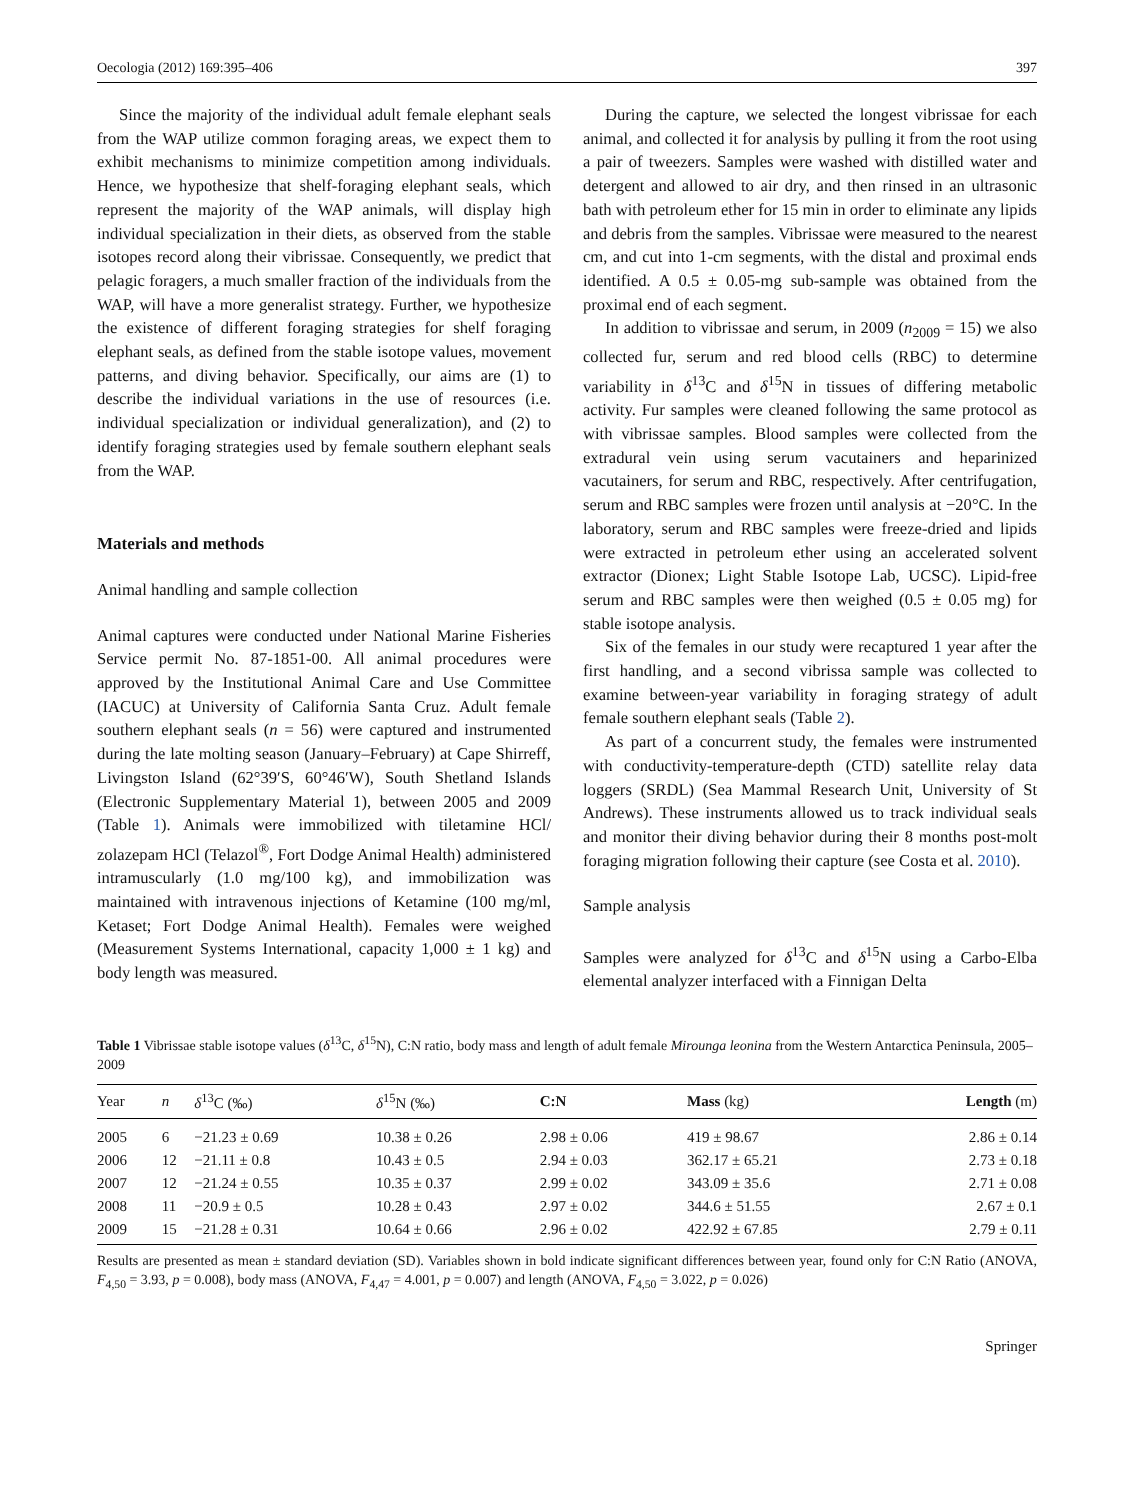Oecologia (2012) 169:395–406 397
Since the majority of the individual adult female elephant seals from the WAP utilize common foraging areas, we expect them to exhibit mechanisms to minimize competition among individuals. Hence, we hypothesize that shelf-foraging elephant seals, which represent the majority of the WAP animals, will display high individual specialization in their diets, as observed from the stable isotopes record along their vibrissae. Consequently, we predict that pelagic foragers, a much smaller fraction of the individuals from the WAP, will have a more generalist strategy. Further, we hypothesize the existence of different foraging strategies for shelf foraging elephant seals, as defined from the stable isotope values, movement patterns, and diving behavior. Specifically, our aims are (1) to describe the individual variations in the use of resources (i.e. individual specialization or individual generalization), and (2) to identify foraging strategies used by female southern elephant seals from the WAP.
Materials and methods
Animal handling and sample collection
Animal captures were conducted under National Marine Fisheries Service permit No. 87-1851-00. All animal procedures were approved by the Institutional Animal Care and Use Committee (IACUC) at University of California Santa Cruz. Adult female southern elephant seals (n = 56) were captured and instrumented during the late molting season (January–February) at Cape Shirreff, Livingston Island (62°39′S, 60°46′W), South Shetland Islands (Electronic Supplementary Material 1), between 2005 and 2009 (Table 1). Animals were immobilized with tiletamine HCl/ zolazepam HCl (Telazol<sup>®</sup>, Fort Dodge Animal Health) administered intramuscularly (1.0 mg/100 kg), and immobilization was maintained with intravenous injections of Ketamine (100 mg/ml, Ketaset; Fort Dodge Animal Health). Females were weighed (Measurement Systems International, capacity 1,000 ± 1 kg) and body length was measured.
During the capture, we selected the longest vibrissae for each animal, and collected it for analysis by pulling it from the root using a pair of tweezers. Samples were washed with distilled water and detergent and allowed to air dry, and then rinsed in an ultrasonic bath with petroleum ether for 15 min in order to eliminate any lipids and debris from the samples. Vibrissae were measured to the nearest cm, and cut into 1-cm segments, with the distal and proximal ends identified. A 0.5 ± 0.05-mg sub-sample was obtained from the proximal end of each segment.
In addition to vibrissae and serum, in 2009 (n<sub>2009</sub> = 15) we also collected fur, serum and red blood cells (RBC) to determine variability in δ<sup>13</sup>C and δ<sup>15</sup>N in tissues of differing metabolic activity. Fur samples were cleaned following the same protocol as with vibrissae samples. Blood samples were collected from the extradural vein using serum vacutainers and heparinized vacutainers, for serum and RBC, respectively. After centrifugation, serum and RBC samples were frozen until analysis at −20°C. In the laboratory, serum and RBC samples were freeze-dried and lipids were extracted in petroleum ether using an accelerated solvent extractor (Dionex; Light Stable Isotope Lab, UCSC). Lipid-free serum and RBC samples were then weighed (0.5 ± 0.05 mg) for stable isotope analysis.
Six of the females in our study were recaptured 1 year after the first handling, and a second vibrissa sample was collected to examine between-year variability in foraging strategy of adult female southern elephant seals (Table 2).
As part of a concurrent study, the females were instrumented with conductivity-temperature-depth (CTD) satellite relay data loggers (SRDL) (Sea Mammal Research Unit, University of St Andrews). These instruments allowed us to track individual seals and monitor their diving behavior during their 8 months post-molt foraging migration following their capture (see Costa et al. 2010).
Sample analysis
Samples were analyzed for δ<sup>13</sup>C and δ<sup>15</sup>N using a Carbo-Elba elemental analyzer interfaced with a Finnigan Delta
Table 1 Vibrissae stable isotope values (δ<sup>13</sup>C, δ<sup>15</sup>N), C:N ratio, body mass and length of adult female Mirounga leonina from the Western Antarctica Peninsula, 2005–2009
| Year | n | δ<sup>13</sup>C (‰) | δ<sup>15</sup>N (‰) | C:N | Mass (kg) | Length (m) |
| --- | --- | --- | --- | --- | --- | --- |
| 2005 | 6 | −21.23 ± 0.69 | 10.38 ± 0.26 | 2.98 ± 0.06 | 419 ± 98.67 | 2.86 ± 0.14 |
| 2006 | 12 | −21.11 ± 0.8 | 10.43 ± 0.5 | 2.94 ± 0.03 | 362.17 ± 65.21 | 2.73 ± 0.18 |
| 2007 | 12 | −21.24 ± 0.55 | 10.35 ± 0.37 | 2.99 ± 0.02 | 343.09 ± 35.6 | 2.71 ± 0.08 |
| 2008 | 11 | −20.9 ± 0.5 | 10.28 ± 0.43 | 2.97 ± 0.02 | 344.6 ± 51.55 | 2.67 ± 0.1 |
| 2009 | 15 | −21.28 ± 0.31 | 10.64 ± 0.66 | 2.96 ± 0.02 | 422.92 ± 67.85 | 2.79 ± 0.11 |
Results are presented as mean ± standard deviation (SD). Variables shown in bold indicate significant differences between year, found only for C:N Ratio (ANOVA, F<sub>4,50</sub> = 3.93, p = 0.008), body mass (ANOVA, F<sub>4,47</sub> = 4.001, p = 0.007) and length (ANOVA, F<sub>4,50</sub> = 3.022, p = 0.026)
Springer